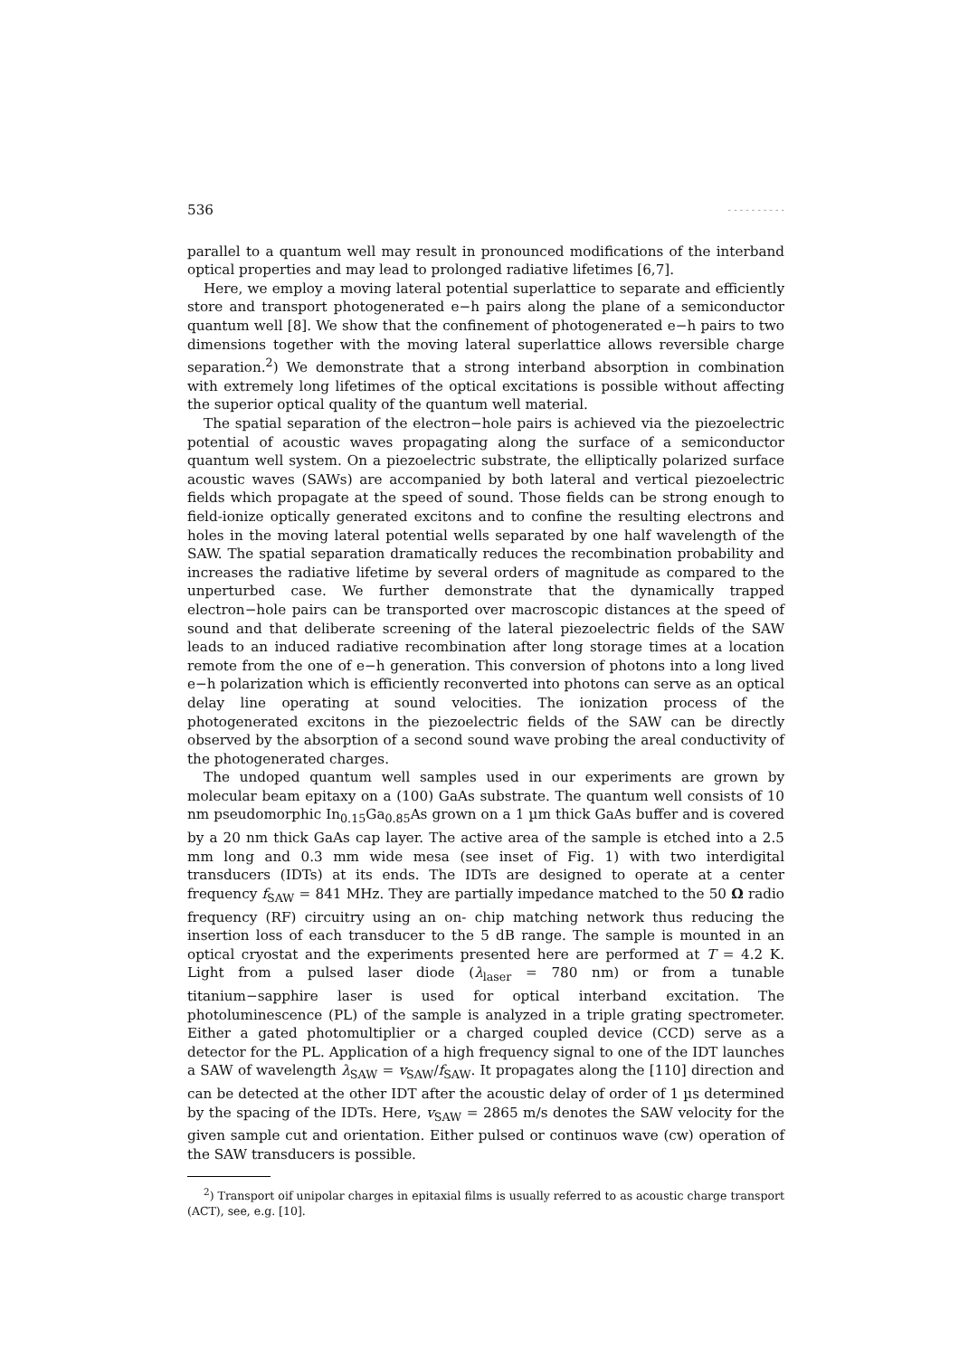536 - - - - - - - - - -
parallel to a quantum well may result in pronounced modifications of the interband optical properties and may lead to prolonged radiative lifetimes [6,7].
Here, we employ a moving lateral potential superlattice to separate and efficiently store and transport photogenerated e−h pairs along the plane of a semiconductor quantum well [8]. We show that the confinement of photogenerated e−h pairs to two dimensions together with the moving lateral superlattice allows reversible charge separation.<sup>2</sup>) We demonstrate that a strong interband absorption in combination with extremely long lifetimes of the optical excitations is possible without affecting the superior optical quality of the quantum well material.
The spatial separation of the electron−hole pairs is achieved via the piezoelectric potential of acoustic waves propagating along the surface of a semiconductor quantum well system. On a piezoelectric substrate, the elliptically polarized surface acoustic waves (SAWs) are accompanied by both lateral and vertical piezoelectric fields which propagate at the speed of sound. Those fields can be strong enough to field-ionize optically generated excitons and to confine the resulting electrons and holes in the moving lateral potential wells separated by one half wavelength of the SAW. The spatial separation dramatically reduces the recombination probability and increases the radiative lifetime by several orders of magnitude as compared to the unperturbed case. We further demonstrate that the dynamically trapped electron−hole pairs can be transported over macroscopic distances at the speed of sound and that deliberate screening of the lateral piezoelectric fields of the SAW leads to an induced radiative recombination after long storage times at a location remote from the one of e−h generation. This conversion of photons into a long lived e−h polarization which is efficiently reconverted into photons can serve as an optical delay line operating at sound velocities. The ionization process of the photogenerated excitons in the piezoelectric fields of the SAW can be directly observed by the absorption of a second sound wave probing the areal conductivity of the photogenerated charges.
The undoped quantum well samples used in our experiments are grown by molecular beam epitaxy on a (100) GaAs substrate. The quantum well consists of 10 nm pseudomorphic In<sub>0.15</sub>Ga<sub>0.85</sub>As grown on a 1 µm thick GaAs buffer and is covered by a 20 nm thick GaAs cap layer. The active area of the sample is etched into a 2.5 mm long and 0.3 mm wide mesa (see inset of Fig. 1) with two interdigital transducers (IDTs) at its ends. The IDTs are designed to operate at a center frequency f<sub>SAW</sub> = 841 MHz. They are partially impedance matched to the 50 Ω radio frequency (RF) circuitry using an on- chip matching network thus reducing the insertion loss of each transducer to the 5 dB range. The sample is mounted in an optical cryostat and the experiments presented here are performed at T = 4.2 K. Light from a pulsed laser diode (λ<sub>laser</sub> = 780 nm) or from a tunable titanium−sapphire laser is used for optical interband excitation. The photoluminescence (PL) of the sample is analyzed in a triple grating spectrometer. Either a gated photomultiplier or a charged coupled device (CCD) serve as a detector for the PL. Application of a high frequency signal to one of the IDT launches a SAW of wavelength λ<sub>SAW</sub> = v<sub>SAW</sub>/f<sub>SAW</sub>. It propagates along the [110] direction and can be detected at the other IDT after the acoustic delay of order of 1 µs determined by the spacing of the IDTs. Here, v<sub>SAW</sub> = 2865 m/s denotes the SAW velocity for the given sample cut and orientation. Either pulsed or continuos wave (cw) operation of the SAW transducers is possible.
<sup>2</sup>) Transport oif unipolar charges in epitaxial films is usually referred to as acoustic charge transport (ACT), see, e.g. [10].